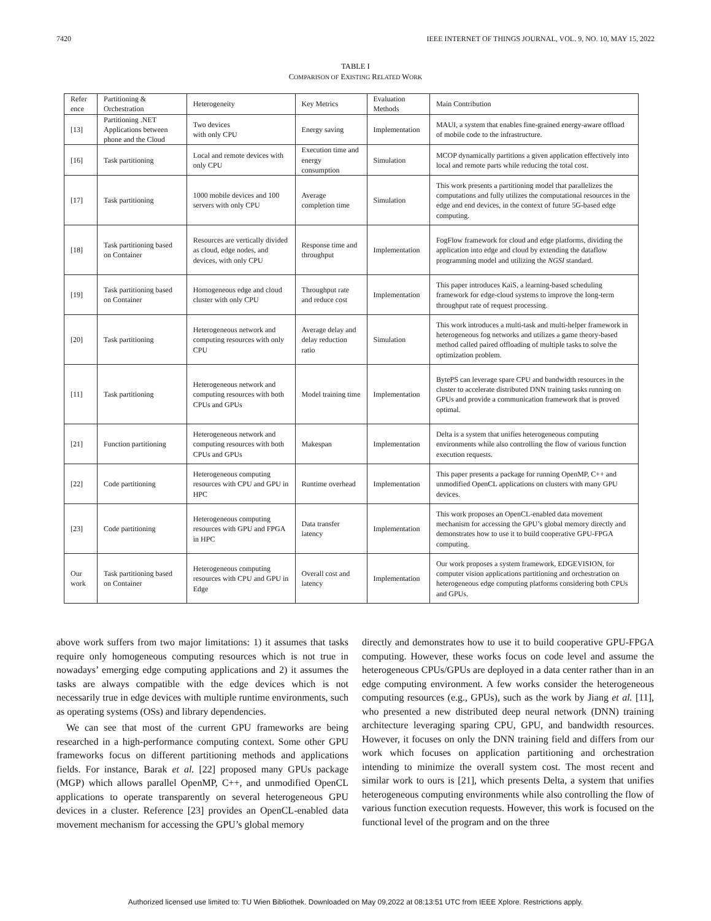7420 IEEE INTERNET OF THINGS JOURNAL, VOL. 9, NO. 10, MAY 15, 2022
TABLE I
COMPARISON OF EXISTING RELATED WORK
| Refer ence | Partitioning & Orchestration | Heterogeneity | Key Metrics | Evaluation Methods | Main Contribution |
| --- | --- | --- | --- | --- | --- |
| [13] | Partitioning .NET Applications between phone and the Cloud | Two devices with only CPU | Energy saving | Implementation | MAUI, a system that enables fine-grained energy-aware offload of mobile code to the infrastructure. |
| [16] | Task partitioning | Local and remote devices with only CPU | Execution time and energy consumption | Simulation | MCOP dynamically partitions a given application effectively into local and remote parts while reducing the total cost. |
| [17] | Task partitioning | 1000 mobile devices and 100 servers with only CPU | Average completion time | Simulation | This work presents a partitioning model that parallelizes the computations and fully utilizes the computational resources in the edge and end devices, in the context of future 5G-based edge computing. |
| [18] | Task partitioning based on Container | Resources are vertically divided as cloud, edge nodes, and devices, with only CPU | Response time and throughput | Implementation | FogFlow framework for cloud and edge platforms, dividing the application into edge and cloud by extending the dataflow programming model and utilizing the NGSI standard. |
| [19] | Task partitioning based on Container | Homogeneous edge and cloud cluster with only CPU | Throughput rate and reduce cost | Implementation | This paper introduces KaiS, a learning-based scheduling framework for edge-cloud systems to improve the long-term throughput rate of request processing. |
| [20] | Task partitioning | Heterogeneous network and computing resources with only CPU | Average delay and delay reduction ratio | Simulation | This work introduces a multi-task and multi-helper framework in heterogeneous fog networks and utilizes a game theory-based method called paired offloading of multiple tasks to solve the optimization problem. |
| [11] | Task partitioning | Heterogeneous network and computing resources with both CPUs and GPUs | Model training time | Implementation | BytePS can leverage spare CPU and bandwidth resources in the cluster to accelerate distributed DNN training tasks running on GPUs and provide a communication framework that is proved optimal. |
| [21] | Function partitioning | Heterogeneous network and computing resources with both CPUs and GPUs | Makespan | Implementation | Delta is a system that unifies heterogeneous computing environments while also controlling the flow of various function execution requests. |
| [22] | Code partitioning | Heterogeneous computing resources with CPU and GPU in HPC | Runtime overhead | Implementation | This paper presents a package for running OpenMP, C++ and unmodified OpenCL applications on clusters with many GPU devices. |
| [23] | Code partitioning | Heterogeneous computing resources with GPU and FPGA in HPC | Data transfer latency | Implementation | This work proposes an OpenCL-enabled data movement mechanism for accessing the GPU’s global memory directly and demonstrates how to use it to build cooperative GPU-FPGA computing. |
| Our work | Task partitioning based on Container | Heterogeneous computing resources with CPU and GPU in Edge | Overall cost and latency | Implementation | Our work proposes a system framework, EDGEVISION, for computer vision applications partitioning and orchestration on heterogeneous edge computing platforms considering both CPUs and GPUs. |
above work suffers from two major limitations: 1) it assumes that tasks require only homogeneous computing resources which is not true in nowadays’ emerging edge computing applications and 2) it assumes the tasks are always compatible with the edge devices which is not necessarily true in edge devices with multiple runtime environments, such as operating systems (OSs) and library dependencies.
We can see that most of the current GPU frameworks are being researched in a high-performance computing context. Some other GPU frameworks focus on different partitioning methods and applications fields. For instance, Barak et al. [22] proposed many GPUs package (MGP) which allows parallel OpenMP, C++, and unmodified OpenCL applications to operate transparently on several heterogeneous GPU devices in a cluster. Reference [23] provides an OpenCL-enabled data movement mechanism for accessing the GPU’s global memory
directly and demonstrates how to use it to build cooperative GPU-FPGA computing. However, these works focus on code level and assume the heterogeneous CPUs/GPUs are deployed in a data center rather than in an edge computing environment. A few works consider the heterogeneous computing resources (e.g., GPUs), such as the work by Jiang et al. [11], who presented a new distributed deep neural network (DNN) training architecture leveraging sparing CPU, GPU, and bandwidth resources. However, it focuses on only the DNN training field and differs from our work which focuses on application partitioning and orchestration intending to minimize the overall system cost. The most recent and similar work to ours is [21], which presents Delta, a system that unifies heterogeneous computing environments while also controlling the flow of various function execution requests. However, this work is focused on the functional level of the program and on the three
Authorized licensed use limited to: TU Wien Bibliothek. Downloaded on May 09,2022 at 08:13:51 UTC from IEEE Xplore. Restrictions apply.